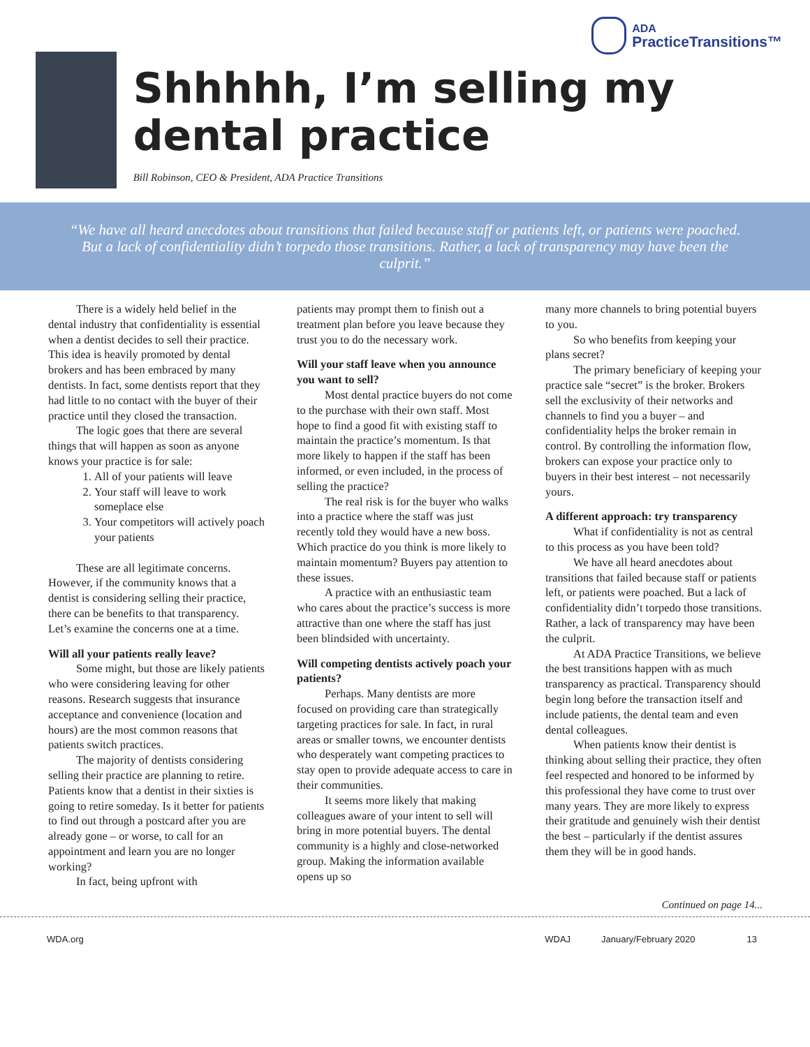ADA
PracticeTransitions™
Shhhhh, I’m selling my dental practice
Bill Robinson, CEO & President, ADA Practice Transitions
“We have all heard anecdotes about transitions that failed because staff or patients left, or patients were poached. But a lack of confidentiality didn’t torpedo those transitions. Rather, a lack of transparency may have been the culprit.”
There is a widely held belief in the dental industry that confidentiality is essential when a dentist decides to sell their practice. This idea is heavily promoted by dental brokers and has been embraced by many dentists. In fact, some dentists report that they had little to no contact with the buyer of their practice until they closed the transaction.
The logic goes that there are several things that will happen as soon as anyone knows your practice is for sale:
1. All of your patients will leave
2. Your staff will leave to work someplace else
3. Your competitors will actively poach your patients
These are all legitimate concerns. However, if the community knows that a dentist is considering selling their practice, there can be benefits to that transparency. Let’s examine the concerns one at a time.
Will all your patients really leave?
Some might, but those are likely patients who were considering leaving for other reasons. Research suggests that insurance acceptance and convenience (location and hours) are the most common reasons that patients switch practices.
The majority of dentists considering selling their practice are planning to retire. Patients know that a dentist in their sixties is going to retire someday. Is it better for patients to find out through a postcard after you are already gone – or worse, to call for an appointment and learn you are no longer working?
In fact, being upfront with
patients may prompt them to finish out a treatment plan before you leave because they trust you to do the necessary work.
Will your staff leave when you announce you want to sell?
Most dental practice buyers do not come to the purchase with their own staff. Most hope to find a good fit with existing staff to maintain the practice’s momentum. Is that more likely to happen if the staff has been informed, or even included, in the process of selling the practice?
The real risk is for the buyer who walks into a practice where the staff was just recently told they would have a new boss. Which practice do you think is more likely to maintain momentum? Buyers pay attention to these issues.
A practice with an enthusiastic team who cares about the practice’s success is more attractive than one where the staff has just been blindsided with uncertainty.
Will competing dentists actively poach your patients?
Perhaps. Many dentists are more focused on providing care than strategically targeting practices for sale. In fact, in rural areas or smaller towns, we encounter dentists who desperately want competing practices to stay open to provide adequate access to care in their communities.
It seems more likely that making colleagues aware of your intent to sell will bring in more potential buyers. The dental community is a highly and close-networked group. Making the information available opens up so
many more channels to bring potential buyers to you.
So who benefits from keeping your plans secret?
The primary beneficiary of keeping your practice sale “secret” is the broker. Brokers sell the exclusivity of their networks and channels to find you a buyer – and confidentiality helps the broker remain in control. By controlling the information flow, brokers can expose your practice only to buyers in their best interest – not necessarily yours.
A different approach: try transparency
What if confidentiality is not as central to this process as you have been told?
We have all heard anecdotes about transitions that failed because staff or patients left, or patients were poached. But a lack of confidentiality didn’t torpedo those transitions. Rather, a lack of transparency may have been the culprit.
At ADA Practice Transitions, we believe the best transitions happen with as much transparency as practical. Transparency should begin long before the transaction itself and include patients, the dental team and even dental colleagues.
When patients know their dentist is thinking about selling their practice, they often feel respected and honored to be informed by this professional they have come to trust over many years. They are more likely to express their gratitude and genuinely wish their dentist the best – particularly if the dentist assures them they will be in good hands.
Continued on page 14...
WDA.org WDAJ January/February 2020 13